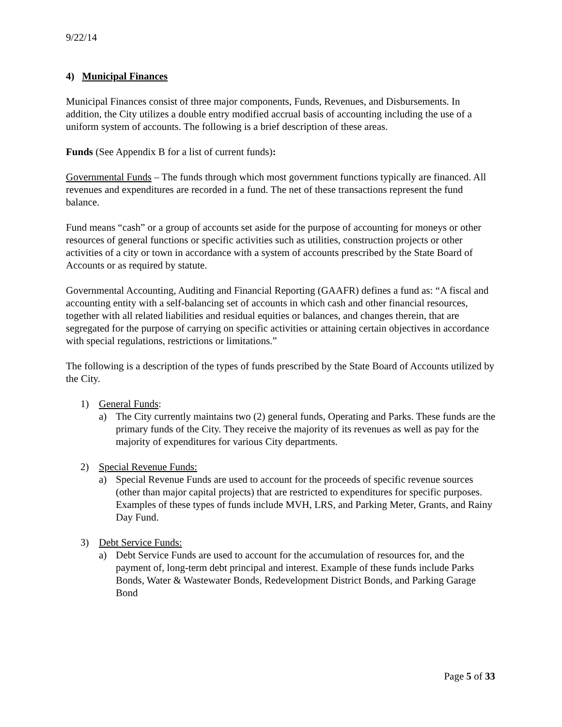9/22/14
4) Municipal Finances
Municipal Finances consist of three major components, Funds, Revenues, and Disbursements. In addition, the City utilizes a double entry modified accrual basis of accounting including the use of a uniform system of accounts. The following is a brief description of these areas.
Funds (See Appendix B for a list of current funds):
Governmental Funds – The funds through which most government functions typically are financed. All revenues and expenditures are recorded in a fund. The net of these transactions represent the fund balance.
Fund means “cash” or a group of accounts set aside for the purpose of accounting for moneys or other resources of general functions or specific activities such as utilities, construction projects or other activities of a city or town in accordance with a system of accounts prescribed by the State Board of Accounts or as required by statute.
Governmental Accounting, Auditing and Financial Reporting (GAAFR) defines a fund as: “A fiscal and accounting entity with a self-balancing set of accounts in which cash and other financial resources, together with all related liabilities and residual equities or balances, and changes therein, that are segregated for the purpose of carrying on specific activities or attaining certain objectives in accordance with special regulations, restrictions or limitations.”
The following is a description of the types of funds prescribed by the State Board of Accounts utilized by the City.
1) General Funds:
a) The City currently maintains two (2) general funds, Operating and Parks. These funds are the primary funds of the City. They receive the majority of its revenues as well as pay for the majority of expenditures for various City departments.
2) Special Revenue Funds:
a) Special Revenue Funds are used to account for the proceeds of specific revenue sources (other than major capital projects) that are restricted to expenditures for specific purposes. Examples of these types of funds include MVH, LRS, and Parking Meter, Grants, and Rainy Day Fund.
3) Debt Service Funds:
a) Debt Service Funds are used to account for the accumulation of resources for, and the payment of, long-term debt principal and interest. Example of these funds include Parks Bonds, Water & Wastewater Bonds, Redevelopment District Bonds, and Parking Garage Bond
Page 5 of 33